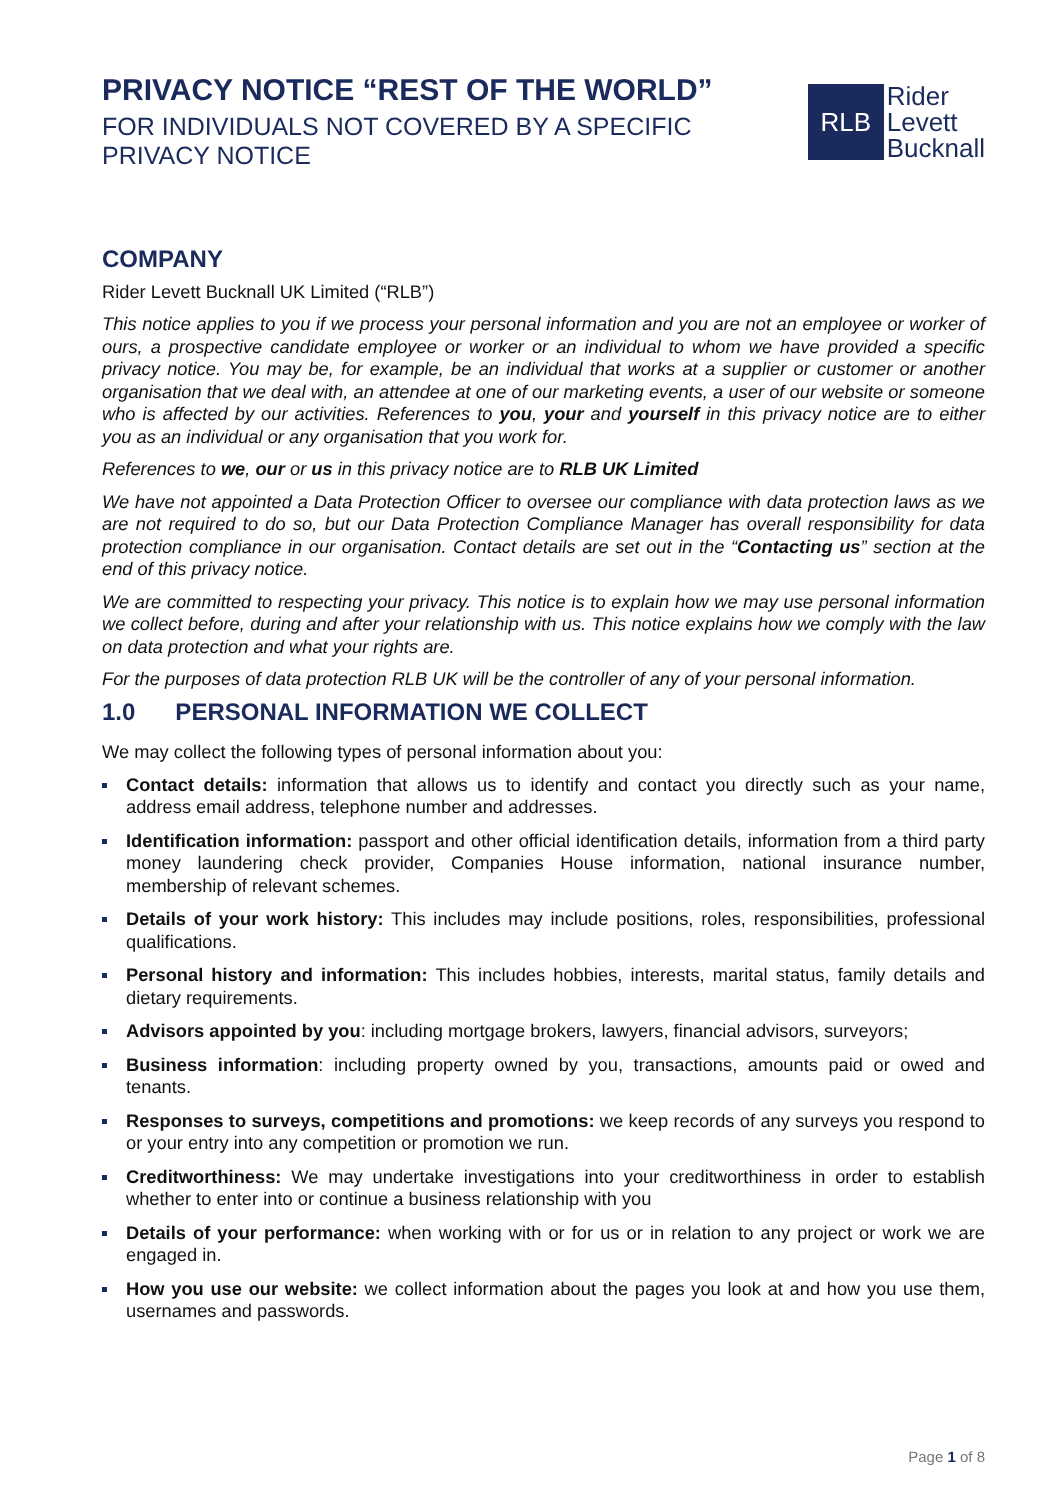PRIVACY NOTICE “REST OF THE WORLD”
FOR INDIVIDUALS NOT COVERED BY A SPECIFIC
PRIVACY NOTICE
RLB
Rider
Levett
Bucknall
COMPANY
Rider Levett Bucknall UK Limited (“RLB”)
This notice applies to you if we process your personal information and you are not an employee or worker of ours, a prospective candidate employee or worker or an individual to whom we have provided a specific privacy notice. You may be, for example, be an individual that works at a supplier or customer or another organisation that we deal with, an attendee at one of our marketing events, a user of our website or someone who is affected by our activities. References to you, your and yourself in this privacy notice are to either you as an individual or any organisation that you work for.
References to we, our or us in this privacy notice are to RLB UK Limited
We have not appointed a Data Protection Officer to oversee our compliance with data protection laws as we are not required to do so, but our Data Protection Compliance Manager has overall responsibility for data protection compliance in our organisation. Contact details are set out in the “Contacting us” section at the end of this privacy notice.
We are committed to respecting your privacy. This notice is to explain how we may use personal information we collect before, during and after your relationship with us. This notice explains how we comply with the law on data protection and what your rights are.
For the purposes of data protection RLB UK will be the controller of any of your personal information.
1.0 PERSONAL INFORMATION WE COLLECT
We may collect the following types of personal information about you:
Contact details: information that allows us to identify and contact you directly such as your name, address email address, telephone number and addresses.
Identification information: passport and other official identification details, information from a third party money laundering check provider, Companies House information, national insurance number, membership of relevant schemes.
Details of your work history: This includes may include positions, roles, responsibilities, professional qualifications.
Personal history and information: This includes hobbies, interests, marital status, family details and dietary requirements.
Advisors appointed by you: including mortgage brokers, lawyers, financial advisors, surveyors;
Business information: including property owned by you, transactions, amounts paid or owed and tenants.
Responses to surveys, competitions and promotions: we keep records of any surveys you respond to or your entry into any competition or promotion we run.
Creditworthiness: We may undertake investigations into your creditworthiness in order to establish whether to enter into or continue a business relationship with you
Details of your performance: when working with or for us or in relation to any project or work we are engaged in.
How you use our website: we collect information about the pages you look at and how you use them, usernames and passwords.
Page 1 of 8